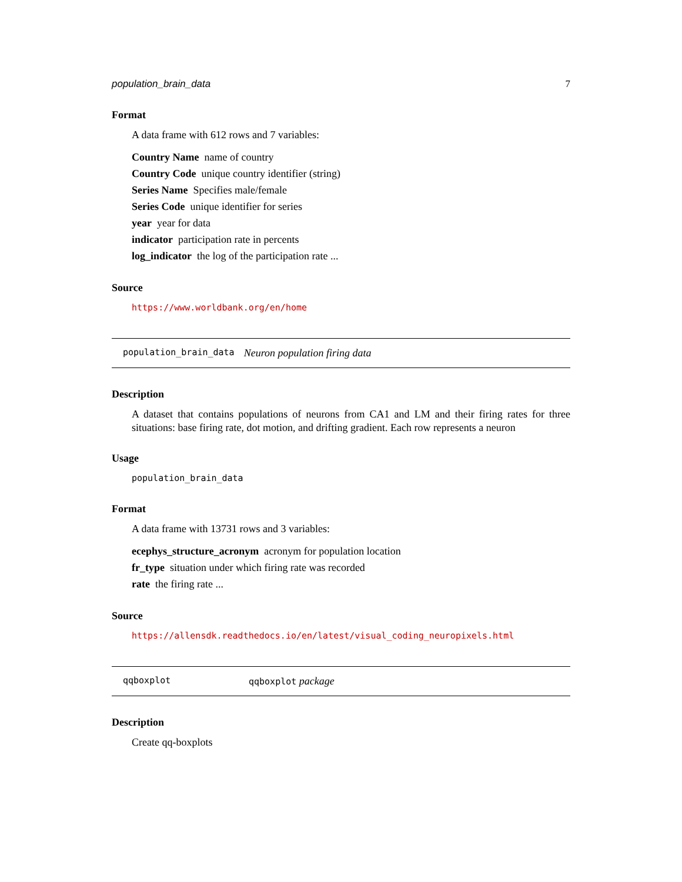population_brain_data 7
Format
A data frame with 612 rows and 7 variables:
Country Name name of country
Country Code unique country identifier (string)
Series Name Specifies male/female
Series Code unique identifier for series
year year for data
indicator participation rate in percents
log_indicator the log of the participation rate ...
Source
https://www.worldbank.org/en/home
population_brain_data Neuron population firing data
Description
A dataset that contains populations of neurons from CA1 and LM and their firing rates for three situations: base firing rate, dot motion, and drifting gradient. Each row represents a neuron
Usage
population_brain_data
Format
A data frame with 13731 rows and 3 variables:
ecephys_structure_acronym acronym for population location
fr_type situation under which firing rate was recorded
rate the firing rate ...
Source
https://allensdk.readthedocs.io/en/latest/visual_coding_neuropixels.html
qqboxplot qqboxplot package
Description
Create qq-boxplots